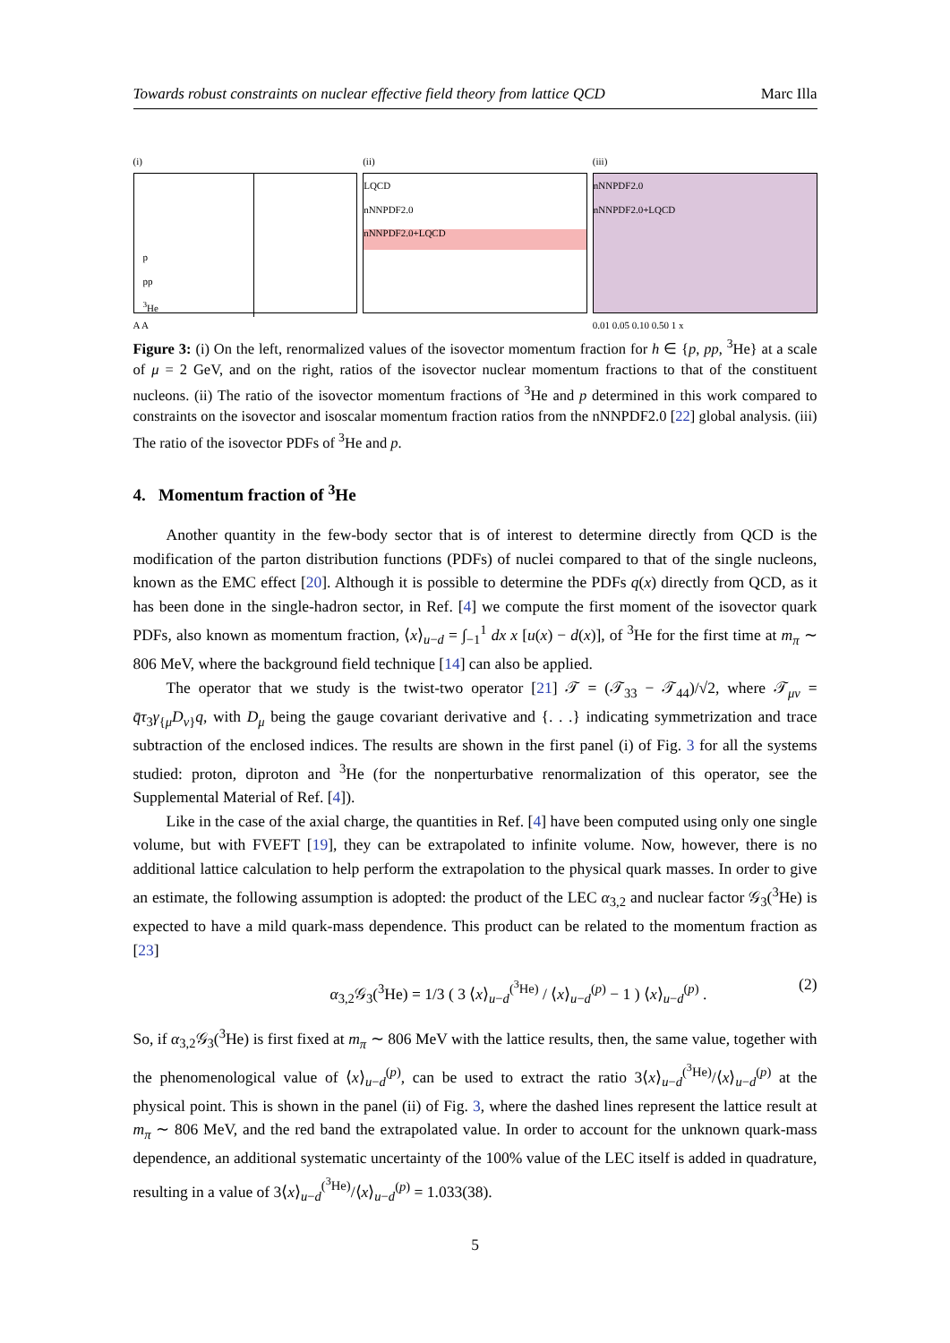Towards robust constraints on nuclear effective field theory from lattice QCD Marc Illa
(i)
p
pp
<sup>3</sup>He
A A
(ii)
LQCD
nNNPDF2.0
nNNPDF2.0+LQCD
(iii)
nNNPDF2.0
nNNPDF2.0+LQCD
0.01 0.05 0.10 0.50 1 x
Figure 3: (i) On the left, renormalized values of the isovector momentum fraction for h ∈ {p, pp, <sup>3</sup>He} at a scale of μ = 2 GeV, and on the right, ratios of the isovector nuclear momentum fractions to that of the constituent nucleons. (ii) The ratio of the isovector momentum fractions of <sup>3</sup>He and p determined in this work compared to constraints on the isovector and isoscalar momentum fraction ratios from the nNNPDF2.0 [22] global analysis. (iii) The ratio of the isovector PDFs of <sup>3</sup>He and p.
4. Momentum fraction of <sup>3</sup>He
Another quantity in the few-body sector that is of interest to determine directly from QCD is the modification of the parton distribution functions (PDFs) of nuclei compared to that of the single nucleons, known as the EMC effect [20]. Although it is possible to determine the PDFs q(x) directly from QCD, as it has been done in the single-hadron sector, in Ref. [4] we compute the first moment of the isovector quark PDFs, also known as momentum fraction, ⟨x⟩<sub>u−d</sub> = ∫<sub>−1</sub><sup>1</sup> dx x [u(x) − d(x)], of <sup>3</sup>He for the first time at m<sub>π</sub> ∼ 806 MeV, where the background field technique [14] can also be applied.
The operator that we study is the twist-two operator [21] 𝒯 = (𝒯<sub>33</sub> − 𝒯<sub>44</sub>)/√2, where 𝒯<sub>μν</sub> = q̄τ<sub>3</sub>γ<sub>{μ</sub>D<sub>ν}</sub>q, with D<sub>μ</sub> being the gauge covariant derivative and {. . .} indicating symmetrization and trace subtraction of the enclosed indices. The results are shown in the first panel (i) of Fig. 3 for all the systems studied: proton, diproton and <sup>3</sup>He (for the nonperturbative renormalization of this operator, see the Supplemental Material of Ref. [4]).
Like in the case of the axial charge, the quantities in Ref. [4] have been computed using only one single volume, but with FVEFT [19], they can be extrapolated to infinite volume. Now, however, there is no additional lattice calculation to help perform the extrapolation to the physical quark masses. In order to give an estimate, the following assumption is adopted: the product of the LEC α<sub>3,2</sub> and nuclear factor 𝒢<sub>3</sub>(<sup>3</sup>He) is expected to have a mild quark-mass dependence. This product can be related to the momentum fraction as [23]
α<sub>3,2</sub>𝒢<sub>3</sub>(<sup>3</sup>He) = 1/3 ( 3 ⟨x⟩<sub>u−d</sub><sup>(<sup>3</sup>He)</sup> / ⟨x⟩<sub>u−d</sub><sup>(p)</sup> − 1 ) ⟨x⟩<sub>u−d</sub><sup>(p)</sup> . (2)
So, if α<sub>3,2</sub>𝒢<sub>3</sub>(<sup>3</sup>He) is first fixed at m<sub>π</sub> ∼ 806 MeV with the lattice results, then, the same value, together with the phenomenological value of ⟨x⟩<sub>u−d</sub><sup>(p)</sup>, can be used to extract the ratio 3⟨x⟩<sub>u−d</sub><sup>(<sup>3</sup>He)</sup>/⟨x⟩<sub>u−d</sub><sup>(p)</sup> at the physical point. This is shown in the panel (ii) of Fig. 3, where the dashed lines represent the lattice result at m<sub>π</sub> ∼ 806 MeV, and the red band the extrapolated value. In order to account for the unknown quark-mass dependence, an additional systematic uncertainty of the 100% value of the LEC itself is added in quadrature, resulting in a value of 3⟨x⟩<sub>u−d</sub><sup>(<sup>3</sup>He)</sup>/⟨x⟩<sub>u−d</sub><sup>(p)</sup> = 1.033(38).
5